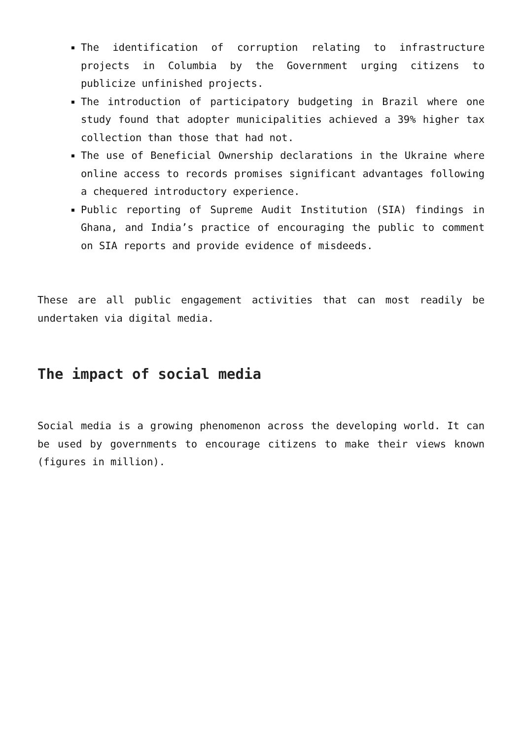The identification of corruption relating to infrastructure projects in Columbia by the Government urging citizens to publicize unfinished projects.
The introduction of participatory budgeting in Brazil where one study found that adopter municipalities achieved a 39% higher tax collection than those that had not.
The use of Beneficial Ownership declarations in the Ukraine where online access to records promises significant advantages following a chequered introductory experience.
Public reporting of Supreme Audit Institution (SIA) findings in Ghana, and India’s practice of encouraging the public to comment on SIA reports and provide evidence of misdeeds.
These are all public engagement activities that can most readily be undertaken via digital media.
The impact of social media
Social media is a growing phenomenon across the developing world. It can be used by governments to encourage citizens to make their views known (figures in million).